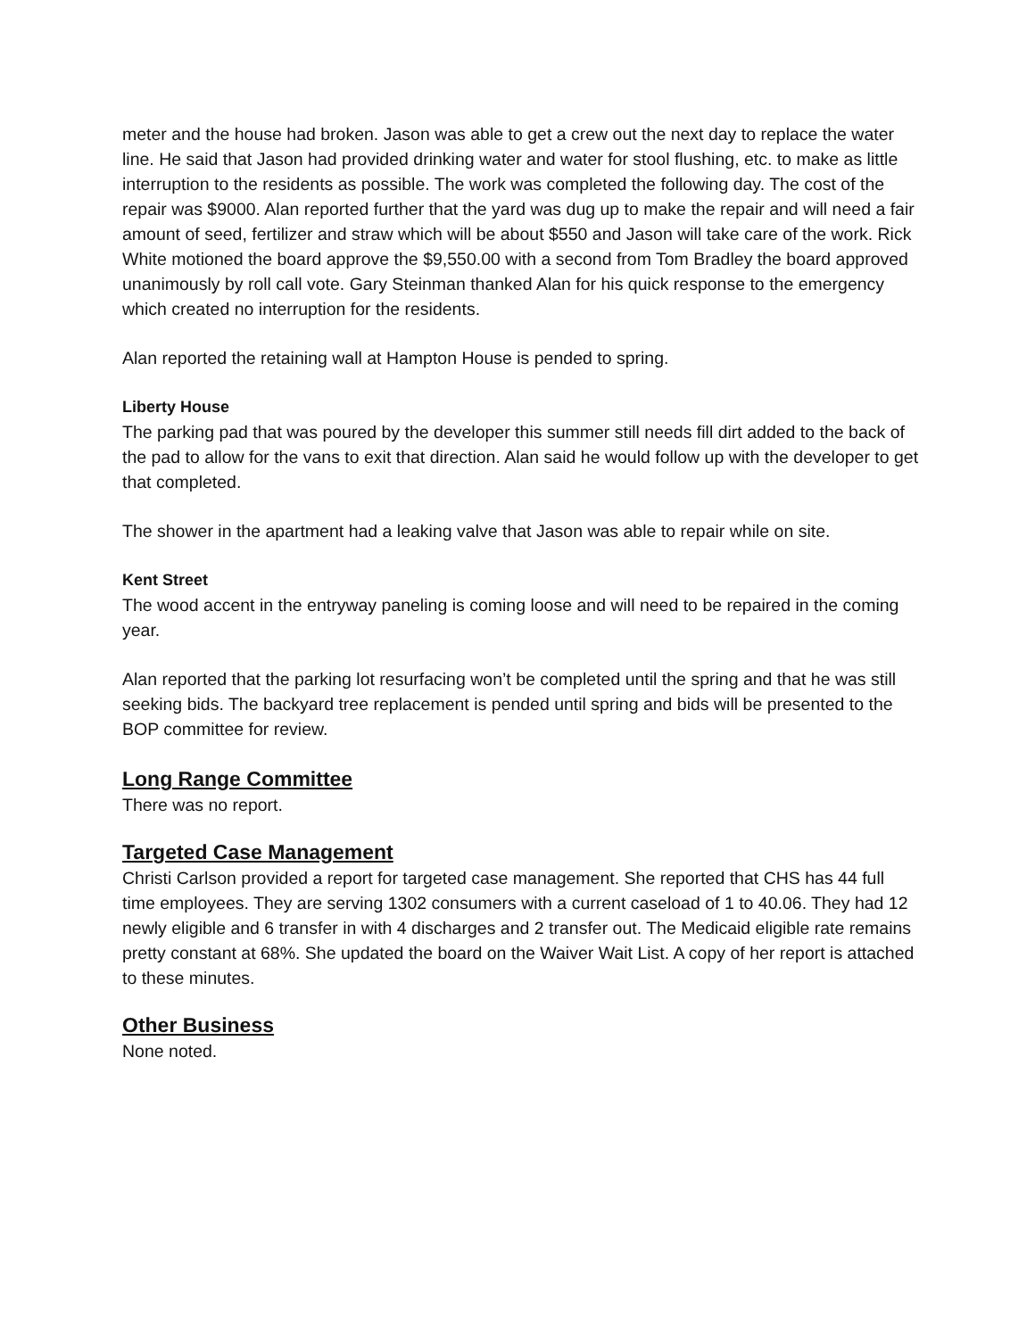meter and the house had broken. Jason was able to get a crew out the next day to replace the water line. He said that Jason had provided drinking water and water for stool flushing, etc. to make as little interruption to the residents as possible. The work was completed the following day. The cost of the repair was $9000. Alan reported further that the yard was dug up to make the repair and will need a fair amount of seed, fertilizer and straw which will be about $550 and Jason will take care of the work. Rick White motioned the board approve the $9,550.00 with a second from Tom Bradley the board approved unanimously by roll call vote. Gary Steinman thanked Alan for his quick response to the emergency which created no interruption for the residents.
Alan reported the retaining wall at Hampton House is pended to spring.
Liberty House
The parking pad that was poured by the developer this summer still needs fill dirt added to the back of the pad to allow for the vans to exit that direction. Alan said he would follow up with the developer to get that completed.
The shower in the apartment had a leaking valve that Jason was able to repair while on site.
Kent Street
The wood accent in the entryway paneling is coming loose and will need to be repaired in the coming year.
Alan reported that the parking lot resurfacing won’t be completed until the spring and that he was still seeking bids. The backyard tree replacement is pended until spring and bids will be presented to the BOP committee for review.
Long Range Committee
There was no report.
Targeted Case Management
Christi Carlson provided a report for targeted case management. She reported that CHS has 44 full time employees. They are serving 1302 consumers with a current caseload of 1 to 40.06. They had 12 newly eligible and 6 transfer in with 4 discharges and 2 transfer out. The Medicaid eligible rate remains pretty constant at 68%. She updated the board on the Waiver Wait List. A copy of her report is attached to these minutes.
Other Business
None noted.